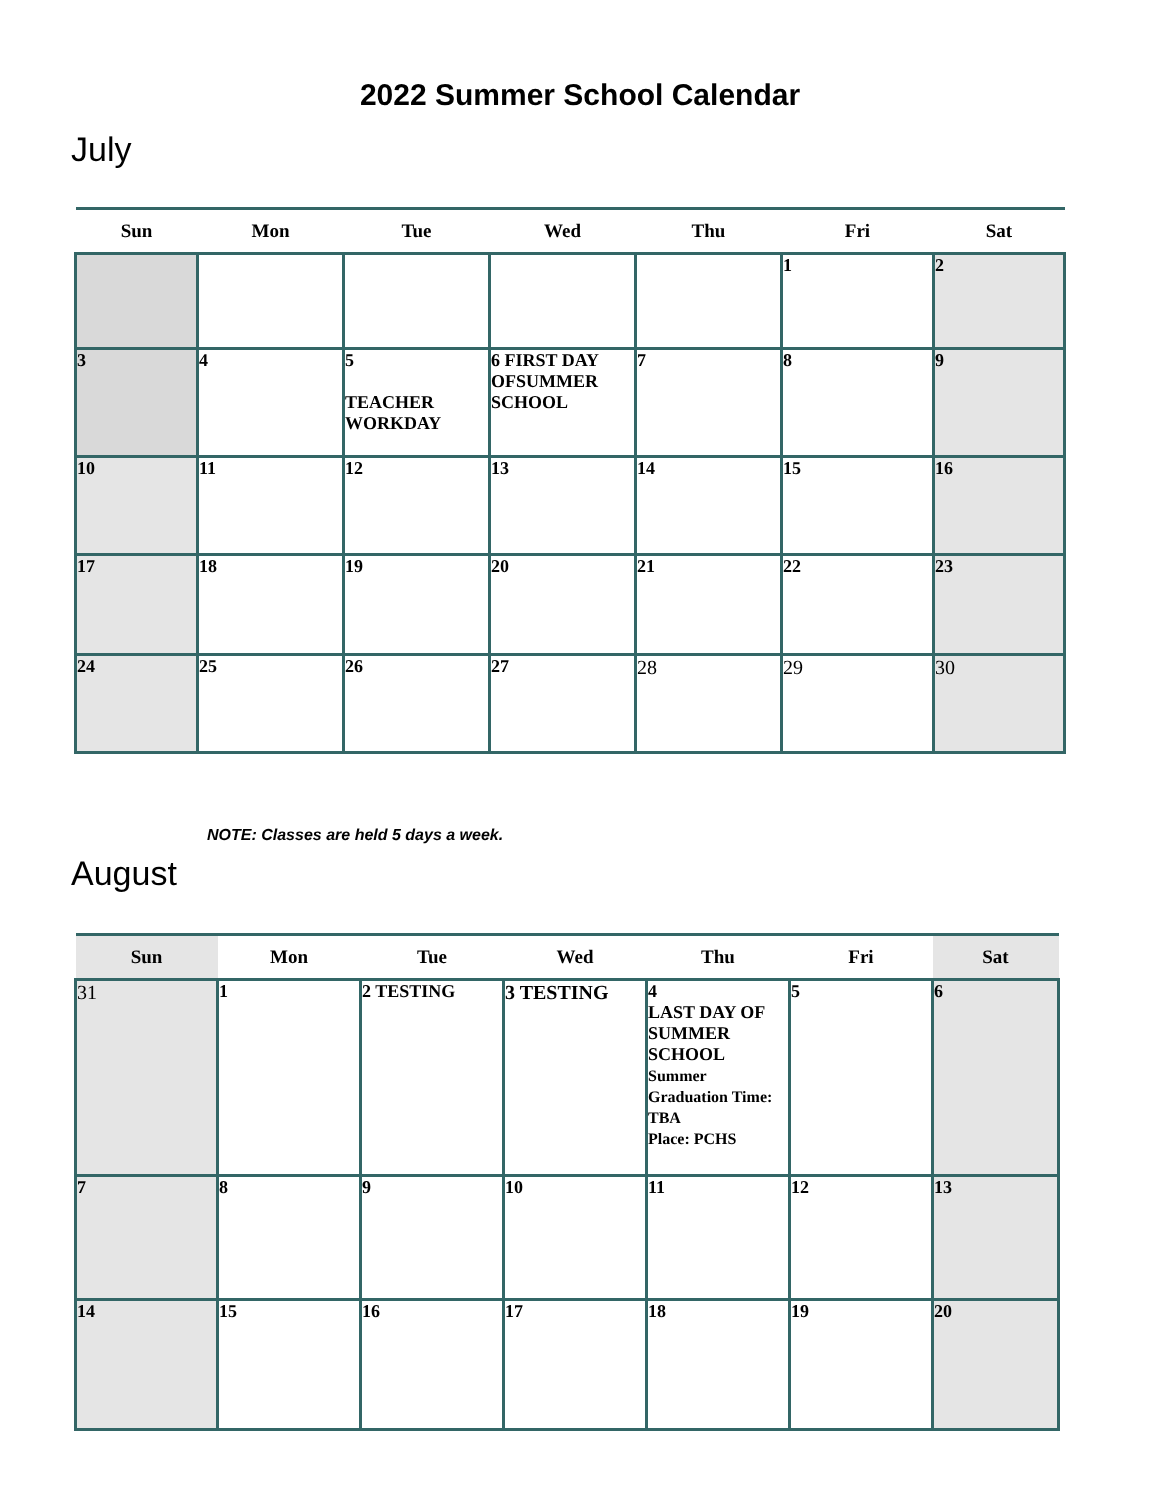2022 Summer School Calendar
July
| Sun | Mon | Tue | Wed | Thu | Fri | Sat |
| --- | --- | --- | --- | --- | --- | --- |
| | | | | | 1 | 2 |
| 3 | 4 | 5 TEACHER WORKDAY | 6 FIRST DAY OFSUMMER SCHOOL | 7 | 8 | 9 |
| 10 | 11 | 12 | 13 | 14 | 15 | 16 |
| 17 | 18 | 19 | 20 | 21 | 22 | 23 |
| 24 | 25 | 26 | 27 | 28 | 29 | 30 |
NOTE: Classes are held 5 days a week.
August
| Sun | Mon | Tue | Wed | Thu | Fri | Sat |
| --- | --- | --- | --- | --- | --- | --- |
| 31 | 1 | 2 TESTING | 3 TESTING | 4 LAST DAY OF SUMMER SCHOOL Summer Graduation Time: TBA Place: PCHS | 5 | 6 |
| 7 | 8 | 9 | 10 | 11 | 12 | 13 |
| 14 | 15 | 16 | 17 | 18 | 19 | 20 |